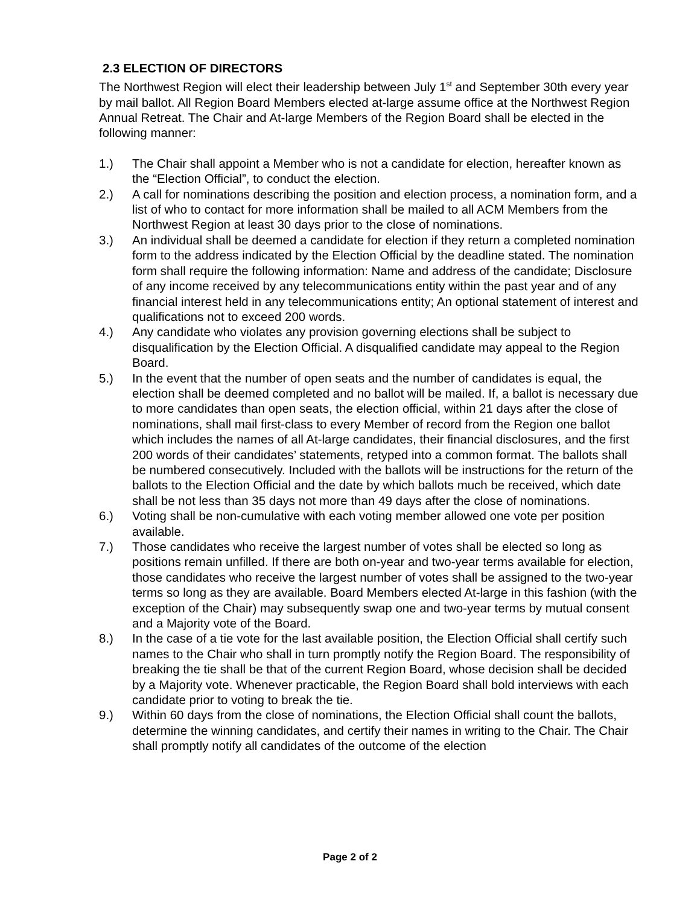2.3 ELECTION OF DIRECTORS
The Northwest Region will elect their leadership between July 1<sup>st</sup> and September 30th every year by mail ballot. All Region Board Members elected at-large assume office at the Northwest Region Annual Retreat. The Chair and At-large Members of the Region Board shall be elected in the following manner:
1.) The Chair shall appoint a Member who is not a candidate for election, hereafter known as the “Election Official”, to conduct the election.
2.) A call for nominations describing the position and election process, a nomination form, and a list of who to contact for more information shall be mailed to all ACM Members from the Northwest Region at least 30 days prior to the close of nominations.
3.) An individual shall be deemed a candidate for election if they return a completed nomination form to the address indicated by the Election Official by the deadline stated. The nomination form shall require the following information: Name and address of the candidate; Disclosure of any income received by any telecommunications entity within the past year and of any financial interest held in any telecommunications entity; An optional statement of interest and qualifications not to exceed 200 words.
4.) Any candidate who violates any provision governing elections shall be subject to disqualification by the Election Official. A disqualified candidate may appeal to the Region Board.
5.) In the event that the number of open seats and the number of candidates is equal, the election shall be deemed completed and no ballot will be mailed. If, a ballot is necessary due to more candidates than open seats, the election official, within 21 days after the close of nominations, shall mail first-class to every Member of record from the Region one ballot which includes the names of all At-large candidates, their financial disclosures, and the first 200 words of their candidates’ statements, retyped into a common format. The ballots shall be numbered consecutively. Included with the ballots will be instructions for the return of the ballots to the Election Official and the date by which ballots much be received, which date shall be not less than 35 days not more than 49 days after the close of nominations.
6.) Voting shall be non-cumulative with each voting member allowed one vote per position available.
7.) Those candidates who receive the largest number of votes shall be elected so long as positions remain unfilled. If there are both on-year and two-year terms available for election, those candidates who receive the largest number of votes shall be assigned to the two-year terms so long as they are available. Board Members elected At-large in this fashion (with the exception of the Chair) may subsequently swap one and two-year terms by mutual consent and a Majority vote of the Board.
8.) In the case of a tie vote for the last available position, the Election Official shall certify such names to the Chair who shall in turn promptly notify the Region Board. The responsibility of breaking the tie shall be that of the current Region Board, whose decision shall be decided by a Majority vote. Whenever practicable, the Region Board shall bold interviews with each candidate prior to voting to break the tie.
9.) Within 60 days from the close of nominations, the Election Official shall count the ballots, determine the winning candidates, and certify their names in writing to the Chair. The Chair shall promptly notify all candidates of the outcome of the election
Page 2 of 2